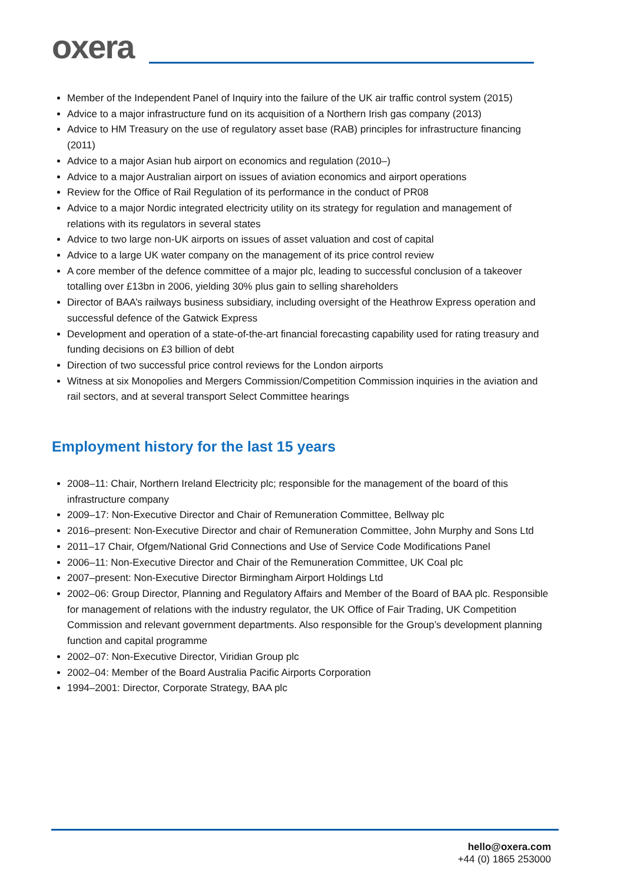oxera
Member of the Independent Panel of Inquiry into the failure of the UK air traffic control system (2015)
Advice to a major infrastructure fund on its acquisition of a Northern Irish gas company (2013)
Advice to HM Treasury on the use of regulatory asset base (RAB) principles for infrastructure financing (2011)
Advice to a major Asian hub airport on economics and regulation (2010–)
Advice to a major Australian airport on issues of aviation economics and airport operations
Review for the Office of Rail Regulation of its performance in the conduct of PR08
Advice to a major Nordic integrated electricity utility on its strategy for regulation and management of relations with its regulators in several states
Advice to two large non-UK airports on issues of asset valuation and cost of capital
Advice to a large UK water company on the management of its price control review
A core member of the defence committee of a major plc, leading to successful conclusion of a takeover totalling over £13bn in 2006, yielding 30% plus gain to selling shareholders
Director of BAA’s railways business subsidiary, including oversight of the Heathrow Express operation and successful defence of the Gatwick Express
Development and operation of a state-of-the-art financial forecasting capability used for rating treasury and funding decisions on £3 billion of debt
Direction of two successful price control reviews for the London airports
Witness at six Monopolies and Mergers Commission/Competition Commission inquiries in the aviation and rail sectors, and at several transport Select Committee hearings
Employment history for the last 15 years
2008–11: Chair, Northern Ireland Electricity plc; responsible for the management of the board of this infrastructure company
2009–17: Non-Executive Director and Chair of Remuneration Committee, Bellway plc
2016–present: Non-Executive Director and chair of Remuneration Committee, John Murphy and Sons Ltd
2011–17 Chair, Ofgem/National Grid Connections and Use of Service Code Modifications Panel
2006–11: Non-Executive Director and Chair of the Remuneration Committee, UK Coal plc
2007–present: Non-Executive Director Birmingham Airport Holdings Ltd
2002–06: Group Director, Planning and Regulatory Affairs and Member of the Board of BAA plc. Responsible for management of relations with the industry regulator, the UK Office of Fair Trading, UK Competition Commission and relevant government departments. Also responsible for the Group’s development planning function and capital programme
2002–07: Non-Executive Director, Viridian Group plc
2002–04: Member of the Board Australia Pacific Airports Corporation
1994–2001: Director, Corporate Strategy, BAA plc
hello@oxera.com
+44 (0) 1865 253000